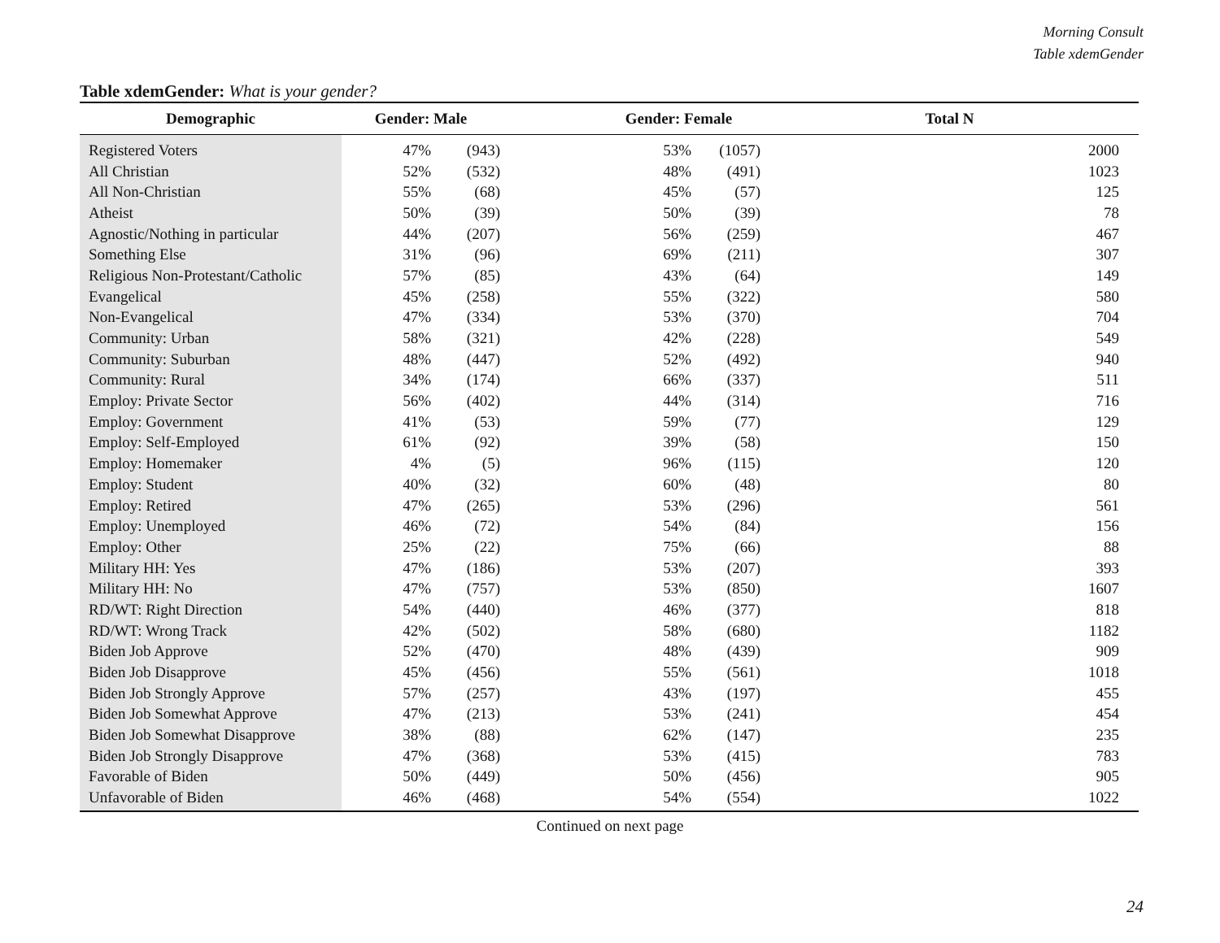Morning Consult
Table xdemGender
Table xdemGender: What is your gender?
| Demographic | Gender: Male | | Gender: Female | | Total N |
| --- | --- | --- | --- | --- | --- |
| Registered Voters | 47% | (943) | 53% | (1057) | 2000 |
| All Christian | 52% | (532) | 48% | (491) | 1023 |
| All Non-Christian | 55% | (68) | 45% | (57) | 125 |
| Atheist | 50% | (39) | 50% | (39) | 78 |
| Agnostic/Nothing in particular | 44% | (207) | 56% | (259) | 467 |
| Something Else | 31% | (96) | 69% | (211) | 307 |
| Religious Non-Protestant/Catholic | 57% | (85) | 43% | (64) | 149 |
| Evangelical | 45% | (258) | 55% | (322) | 580 |
| Non-Evangelical | 47% | (334) | 53% | (370) | 704 |
| Community: Urban | 58% | (321) | 42% | (228) | 549 |
| Community: Suburban | 48% | (447) | 52% | (492) | 940 |
| Community: Rural | 34% | (174) | 66% | (337) | 511 |
| Employ: Private Sector | 56% | (402) | 44% | (314) | 716 |
| Employ: Government | 41% | (53) | 59% | (77) | 129 |
| Employ: Self-Employed | 61% | (92) | 39% | (58) | 150 |
| Employ: Homemaker | 4% | (5) | 96% | (115) | 120 |
| Employ: Student | 40% | (32) | 60% | (48) | 80 |
| Employ: Retired | 47% | (265) | 53% | (296) | 561 |
| Employ: Unemployed | 46% | (72) | 54% | (84) | 156 |
| Employ: Other | 25% | (22) | 75% | (66) | 88 |
| Military HH: Yes | 47% | (186) | 53% | (207) | 393 |
| Military HH: No | 47% | (757) | 53% | (850) | 1607 |
| RD/WT: Right Direction | 54% | (440) | 46% | (377) | 818 |
| RD/WT: Wrong Track | 42% | (502) | 58% | (680) | 1182 |
| Biden Job Approve | 52% | (470) | 48% | (439) | 909 |
| Biden Job Disapprove | 45% | (456) | 55% | (561) | 1018 |
| Biden Job Strongly Approve | 57% | (257) | 43% | (197) | 455 |
| Biden Job Somewhat Approve | 47% | (213) | 53% | (241) | 454 |
| Biden Job Somewhat Disapprove | 38% | (88) | 62% | (147) | 235 |
| Biden Job Strongly Disapprove | 47% | (368) | 53% | (415) | 783 |
| Favorable of Biden | 50% | (449) | 50% | (456) | 905 |
| Unfavorable of Biden | 46% | (468) | 54% | (554) | 1022 |
Continued on next page
24